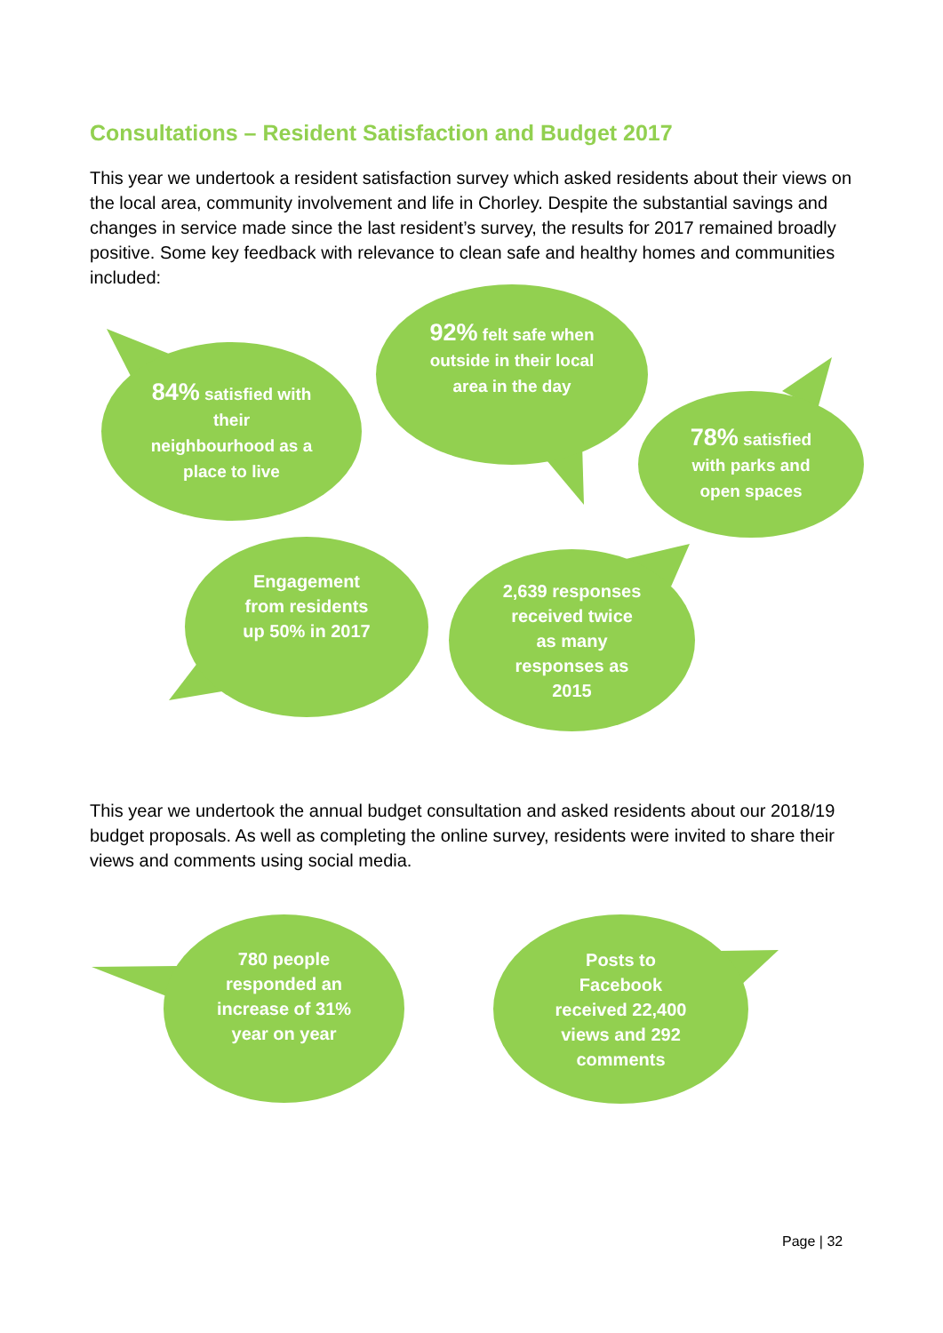Consultations – Resident Satisfaction and Budget 2017
This year we undertook a resident satisfaction survey which asked residents about their views on the local area, community involvement and life in Chorley. Despite the substantial savings and changes in service made since the last resident’s survey, the results for 2017 remained broadly positive. Some key feedback with relevance to clean safe and healthy homes and communities included:
84% satisfied with
their
neighbourhood as a
place to live
92% felt safe when
outside in their local
area in the day
78% satisfied
with parks and
open spaces
Engagement
from residents
up 50% in 2017
2,639 responses
received twice
as many
responses as
2015
This year we undertook the annual budget consultation and asked residents about our 2018/19 budget proposals. As well as completing the online survey, residents were invited to share their views and comments using social media.
780 people
responded an
increase of 31%
year on year
Posts to
Facebook
received 22,400
views and 292
comments
Page | 32